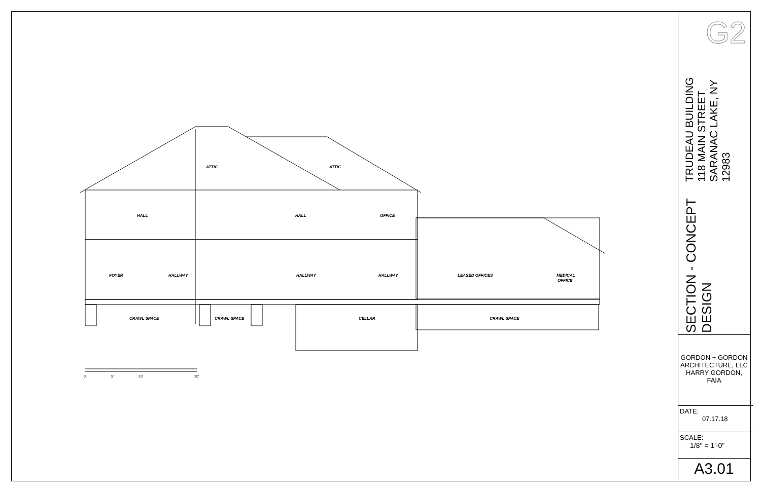ATTIC
ATTIC
HALL
HALL
OFFICE
FOYER
HALLWAY
HALLWAY
HALLWAY
LEASED OFFICES
MEDICAL
OFFICE
CRAWL SPACE
CRAWL SPACE
CELLAR
CRAWL SPACE
0'
5'
10'
20'
G2
SECTION - CONCEPT DESIGN
TRUDEAU BUILDING
118 MAIN STREET
SARANAC LAKE, NY 12983
GORDON + GORDON
ARCHITECTURE, LLC
HARRY GORDON,
FAIA
DATE:
07.17.18
SCALE:
1/8" = 1'-0"
A3.01